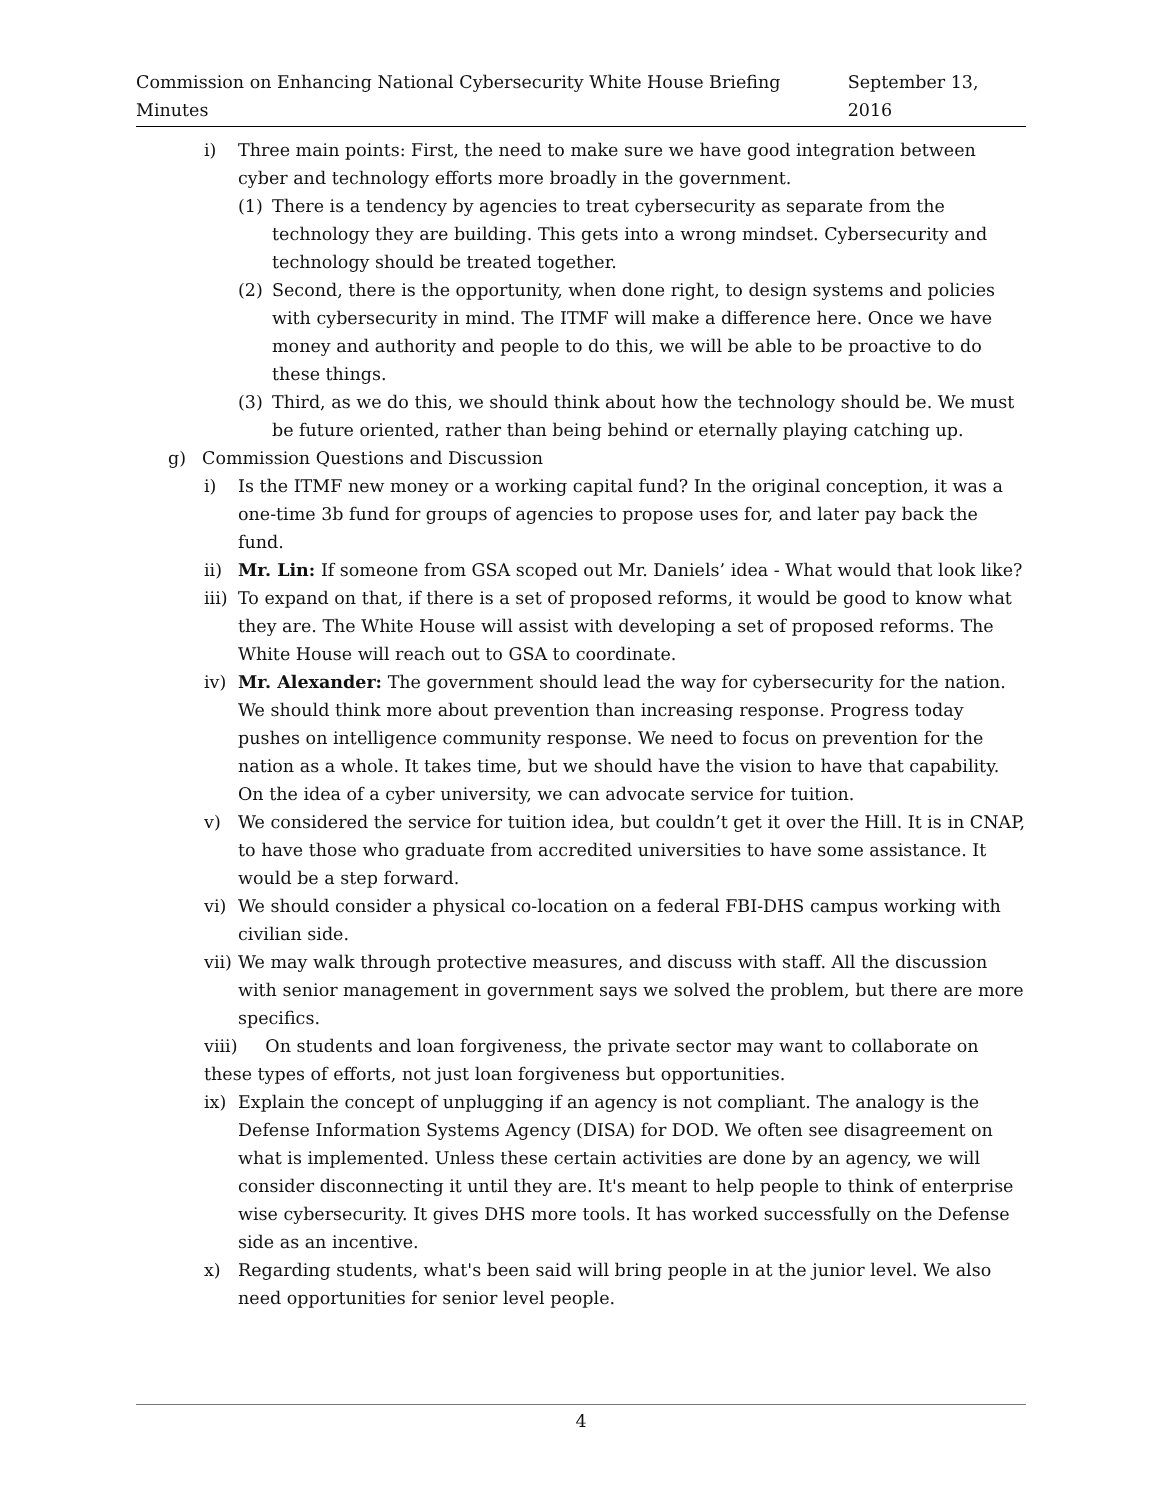Commission on Enhancing National Cybersecurity White House Briefing Minutes September 13, 2016
i) Three main points: First, the need to make sure we have good integration between cyber and technology efforts more broadly in the government.
(1) There is a tendency by agencies to treat cybersecurity as separate from the technology they are building. This gets into a wrong mindset. Cybersecurity and technology should be treated together.
(2) Second, there is the opportunity, when done right, to design systems and policies with cybersecurity in mind. The ITMF will make a difference here. Once we have money and authority and people to do this, we will be able to be proactive to do these things.
(3) Third, as we do this, we should think about how the technology should be. We must be future oriented, rather than being behind or eternally playing catching up.
g) Commission Questions and Discussion
i) Is the ITMF new money or a working capital fund? In the original conception, it was a one-time 3b fund for groups of agencies to propose uses for, and later pay back the fund.
ii) Mr. Lin: If someone from GSA scoped out Mr. Daniels’ idea - What would that look like?
iii) To expand on that, if there is a set of proposed reforms, it would be good to know what they are. The White House will assist with developing a set of proposed reforms. The White House will reach out to GSA to coordinate.
iv) Mr. Alexander: The government should lead the way for cybersecurity for the nation. We should think more about prevention than increasing response. Progress today pushes on intelligence community response. We need to focus on prevention for the nation as a whole. It takes time, but we should have the vision to have that capability. On the idea of a cyber university, we can advocate service for tuition.
v) We considered the service for tuition idea, but couldn’t get it over the Hill. It is in CNAP, to have those who graduate from accredited universities to have some assistance. It would be a step forward.
vi) We should consider a physical co-location on a federal FBI-DHS campus working with civilian side.
vii) We may walk through protective measures, and discuss with staff. All the discussion with senior management in government says we solved the problem, but there are more specifics.
viii) On students and loan forgiveness, the private sector may want to collaborate on these types of efforts, not just loan forgiveness but opportunities.
ix) Explain the concept of unplugging if an agency is not compliant. The analogy is the Defense Information Systems Agency (DISA) for DOD. We often see disagreement on what is implemented. Unless these certain activities are done by an agency, we will consider disconnecting it until they are. It's meant to help people to think of enterprise wise cybersecurity. It gives DHS more tools. It has worked successfully on the Defense side as an incentive.
x) Regarding students, what's been said will bring people in at the junior level. We also need opportunities for senior level people.
4